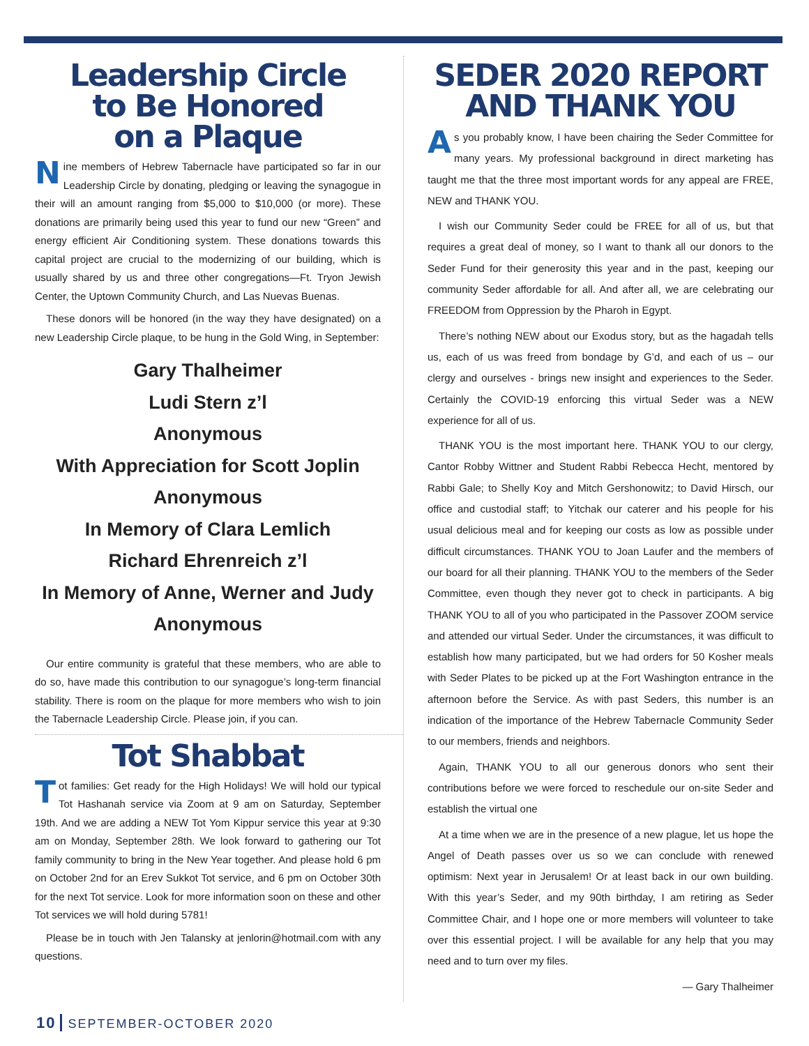Leadership Circle
to Be Honored
on a Plaque
Nine members of Hebrew Tabernacle have participated so far in our Leadership Circle by donating, pledging or leaving the synagogue in their will an amount ranging from $5,000 to $10,000 (or more). These donations are primarily being used this year to fund our new “Green” and energy efficient Air Conditioning system. These donations towards this capital project are crucial to the modernizing of our building, which is usually shared by us and three other congregations—Ft. Tryon Jewish Center, the Uptown Community Church, and Las Nuevas Buenas.
These donors will be honored (in the way they have designated) on a new Leadership Circle plaque, to be hung in the Gold Wing, in September:
Gary Thalheimer
Ludi Stern z’l
Anonymous
With Appreciation for Scott Joplin
Anonymous
In Memory of Clara Lemlich
Richard Ehrenreich z’l
In Memory of Anne, Werner and Judy
Anonymous
Our entire community is grateful that these members, who are able to do so, have made this contribution to our synagogue’s long-term financial stability. There is room on the plaque for more members who wish to join the Tabernacle Leadership Circle. Please join, if you can.
Tot Shabbat
Tot families: Get ready for the High Holidays! We will hold our typical Tot Hashanah service via Zoom at 9 am on Saturday, September 19th. And we are adding a NEW Tot Yom Kippur service this year at 9:30 am on Monday, September 28th. We look forward to gathering our Tot family community to bring in the New Year together. And please hold 6 pm on October 2nd for an Erev Sukkot Tot service, and 6 pm on October 30th for the next Tot service. Look for more information soon on these and other Tot services we will hold during 5781!
Please be in touch with Jen Talansky at jenlorin@hotmail.com with any questions.
SEDER 2020 REPORT
AND THANK YOU
As you probably know, I have been chairing the Seder Committee for many years. My professional background in direct marketing has taught me that the three most important words for any appeal are FREE, NEW and THANK YOU.
I wish our Community Seder could be FREE for all of us, but that requires a great deal of money, so I want to thank all our donors to the Seder Fund for their generosity this year and in the past, keeping our community Seder affordable for all. And after all, we are celebrating our FREEDOM from Oppression by the Pharoh in Egypt.
There’s nothing NEW about our Exodus story, but as the hagadah tells us, each of us was freed from bondage by G’d, and each of us – our clergy and ourselves - brings new insight and experiences to the Seder. Certainly the COVID-19 enforcing this virtual Seder was a NEW experience for all of us.
THANK YOU is the most important here. THANK YOU to our clergy, Cantor Robby Wittner and Student Rabbi Rebecca Hecht, mentored by Rabbi Gale; to Shelly Koy and Mitch Gershonowitz; to David Hirsch, our office and custodial staff; to Yitchak our caterer and his people for his usual delicious meal and for keeping our costs as low as possible under difficult circumstances. THANK YOU to Joan Laufer and the members of our board for all their planning. THANK YOU to the members of the Seder Committee, even though they never got to check in participants. A big THANK YOU to all of you who participated in the Passover ZOOM service and attended our virtual Seder. Under the circumstances, it was difficult to establish how many participated, but we had orders for 50 Kosher meals with Seder Plates to be picked up at the Fort Washington entrance in the afternoon before the Service. As with past Seders, this number is an indication of the importance of the Hebrew Tabernacle Community Seder to our members, friends and neighbors.
Again, THANK YOU to all our generous donors who sent their contributions before we were forced to reschedule our on-site Seder and establish the virtual one
At a time when we are in the presence of a new plague, let us hope the Angel of Death passes over us so we can conclude with renewed optimism: Next year in Jerusalem! Or at least back in our own building. With this year’s Seder, and my 90th birthday, I am retiring as Seder Committee Chair, and I hope one or more members will volunteer to take over this essential project. I will be available for any help that you may need and to turn over my files.
— Gary Thalheimer
10 SEPTEMBER-OCTOBER 2020